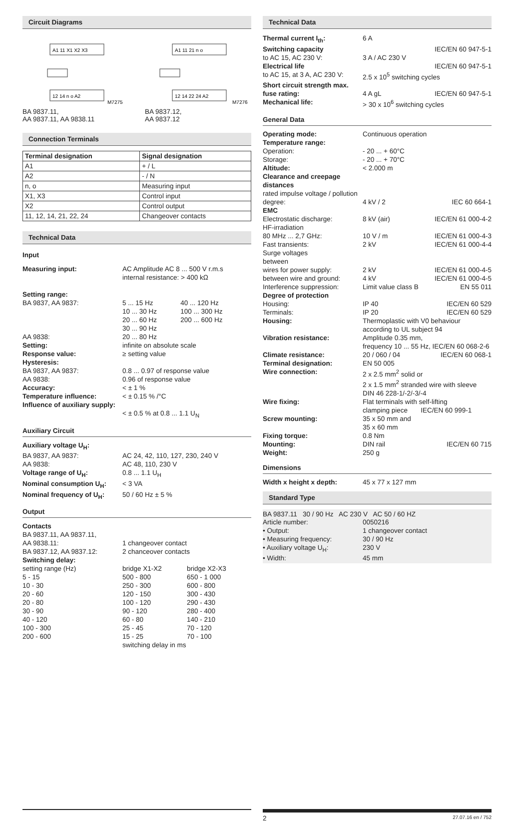Circuit Diagrams
A1 11 X1 X2 X3
12 14 n o A2
M7275
BA 9837.11,
AA 9837.11, AA 9838.11
A1 11 21 n o
12 14 22 24 A2
M7276
BA 9837.12,
AA 9837.12
Connection Terminals
| Terminal designation | Signal designation |
| --- | --- |
| A1 | + / L |
| A2 | - / N |
| n, o | Measuring input |
| X1, X3 | Control input |
| X2 | Control output |
| 11, 12, 14, 21, 22, 24 | Changeover contacts |
Technical Data
Input
| Measuring input: | AC Amplitude AC 8 ... 500 V r.m.s internal resistance: > 400 kΩ | |
| Setting range: BA 9837, AA 9837: | 5 ... 15 Hz 10 ... 30 Hz 20 ... 60 Hz 30 ... 90 Hz | 40 ... 120 Hz 100 ... 300 Hz 200 ... 600 Hz |
| AA 9838: | 20 ... 80 Hz | |
| Setting: | infinite on absolute scale | |
| Response value: | ≥ setting value | |
| Hysteresis: | | |
| BA 9837, AA 9837: | 0.8 ... 0.97 of response value | |
| AA 9838: | 0.96 of response value | |
| Accuracy: | < ± 1 % | |
| Temperature influence: | < ± 0.15 % /°C | |
| Influence of auxiliary supply: | < ± 0.5 % at 0.8 ... 1.1 U<sub>N</sub> | |
Auxiliary Circuit
| Auxiliary voltage U<sub>H</sub>: | |
| BA 9837, AA 9837: | AC 24, 42, 110, 127, 230, 240 V |
| AA 9838: | AC 48, 110, 230 V |
| Voltage range of U<sub>H</sub>: | 0.8 ... 1.1 U<sub>H</sub> |
| Nominal consumption U<sub>H</sub>: | < 3 VA |
| Nominal frequency of U<sub>H</sub>: | 50 / 60 Hz ± 5 % |
Output
| Contacts BA 9837.11, AA 9837.11, AA 9838.11: | 1 changeover contact | |
| BA 9837.12, AA 9837.12: | 2 chanceover contacts | |
| Switching delay: | | |
| setting range (Hz) | bridge X1-X2 | bridge X2-X3 |
| 5 - 15 | 500 - 800 | 650 - 1 000 |
| 10 - 30 | 250 - 300 | 600 - 800 |
| 20 - 60 | 120 - 150 | 300 - 430 |
| 20 - 80 | 100 - 120 | 290 - 430 |
| 30 - 90 | 90 - 120 | 280 - 400 |
| 40 - 120 | 60 - 80 | 140 - 210 |
| 100 - 300 | 25 - 45 | 70 - 120 |
| 200 - 600 | 15 - 25 | 70 - 100 |
| | switching delay in ms | |
Technical Data
| Thermal current I<sub>th</sub>: | 6 A | |
| Switching capacity | | IEC/EN 60 947-5-1 |
| to AC 15, AC 230 V: | 3 A / AC 230 V | |
| Electrical life | | IEC/EN 60 947-5-1 |
| to AC 15, at 3 A, AC 230 V: | 2.5 x 10<sup>5</sup> switching cycles | |
| Short circuit strength max. fuse rating: | 4 A gL | IEC/EN 60 947-5-1 |
| Mechanical life: | > 30 x 10<sup>6</sup> switching cycles | |
General Data
| Operating mode: | Continuous operation | |
| Temperature range: | | |
| Operation: | - 20 ... + 60°C | |
| Storage: | - 20 ... + 70°C | |
| Altitude: | < 2.000 m | |
| Clearance and creepage distances | | |
| rated impulse voltage / pollution degree: | 4 kV / 2 | IEC 60 664-1 |
| EMC | | |
| Electrostatic discharge: | 8 kV (air) | IEC/EN 61 000-4-2 |
| HF-irradiation 80 MHz ... 2,7 GHz: | 10 V / m | IEC/EN 61 000-4-3 |
| Fast transients: | 2 kV | IEC/EN 61 000-4-4 |
| Surge voltages between wires for power supply: | 2 kV | IEC/EN 61 000-4-5 |
| between wire and ground: | 4 kV | IEC/EN 61 000-4-5 |
| Interference suppression: | Limit value class B | EN 55 011 |
| Degree of protection | | |
| Housing: | IP 40 | IEC/EN 60 529 |
| Terminals: | IP 20 | IEC/EN 60 529 |
| Housing: | Thermoplastic with V0 behaviour according to UL subject 94 | |
| Vibration resistance: | Amplitude 0.35 mm, frequency 10 ... 55 Hz, IEC/EN 60 068-2-6 | |
| Climate resistance: | 20 / 060 / 04 | IEC/EN 60 068-1 |
| Terminal designation: | EN 50 005 | |
| Wire connection: | 2 x 2.5 mm<sup>2</sup> solid or 2 x 1.5 mm<sup>2</sup> stranded wire with sleeve DIN 46 228-1/-2/-3/-4 | |
| Wire fixing: | Flat terminals with self-lifting clamping piece IEC/EN 60 999-1 | |
| Screw mounting: | 35 x 50 mm and 35 x 60 mm | |
| Fixing torque: | 0.8 Nm | |
| Mounting: | DIN rail | IEC/EN 60 715 |
| Weight: | 250 g | |
Dimensions
| Width x height x depth: | 45 x 77 x 127 mm |
Standard Type
BA 9837.11 30 / 90 Hz AC 230 V AC 50 / 60 HZ
| Article number: | 0050216 |
| • Output: | 1 changeover contact |
| • Measuring frequency: | 30 / 90 Hz |
| • Auxiliary voltage U<sub>H</sub>: | 230 V |
| • Width: | 45 mm |
2 27.07.16 en / 752